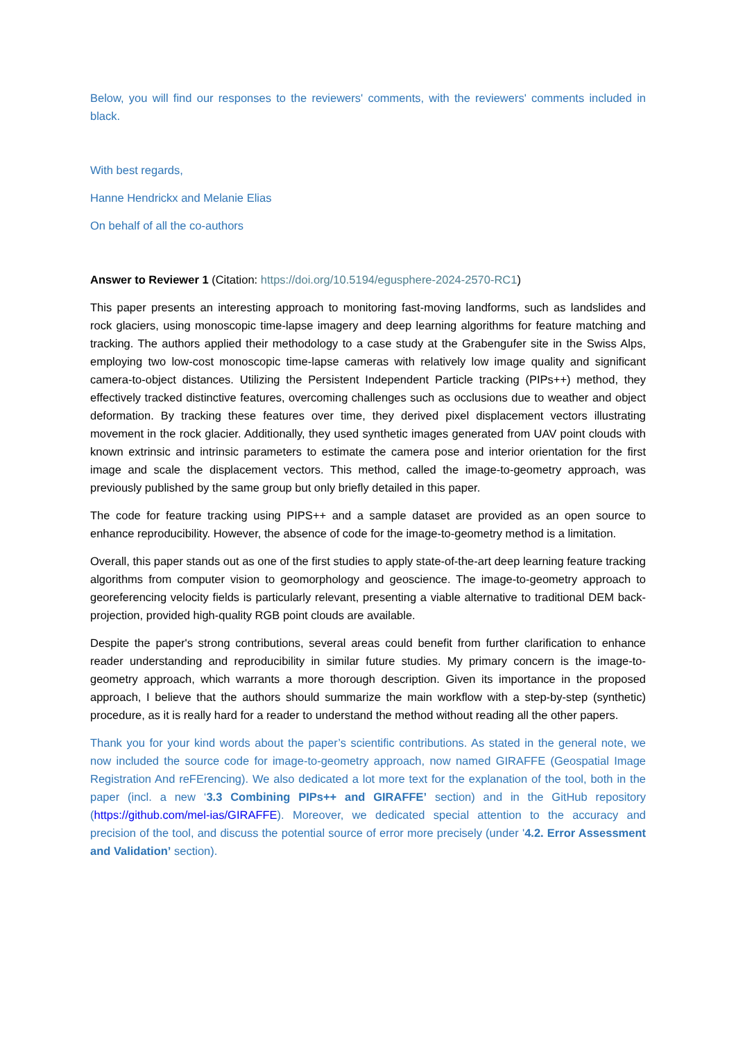Below, you will find our responses to the reviewers' comments, with the reviewers' comments included in black.
With best regards,
Hanne Hendrickx and Melanie Elias
On behalf of all the co-authors
Answer to Reviewer 1 (Citation: https://doi.org/10.5194/egusphere-2024-2570-RC1)
This paper presents an interesting approach to monitoring fast-moving landforms, such as landslides and rock glaciers, using monoscopic time-lapse imagery and deep learning algorithms for feature matching and tracking. The authors applied their methodology to a case study at the Grabengufer site in the Swiss Alps, employing two low-cost monoscopic time-lapse cameras with relatively low image quality and significant camera-to-object distances. Utilizing the Persistent Independent Particle tracking (PIPs++) method, they effectively tracked distinctive features, overcoming challenges such as occlusions due to weather and object deformation. By tracking these features over time, they derived pixel displacement vectors illustrating movement in the rock glacier. Additionally, they used synthetic images generated from UAV point clouds with known extrinsic and intrinsic parameters to estimate the camera pose and interior orientation for the first image and scale the displacement vectors. This method, called the image-to-geometry approach, was previously published by the same group but only briefly detailed in this paper.
The code for feature tracking using PIPS++ and a sample dataset are provided as an open source to enhance reproducibility. However, the absence of code for the image-to-geometry method is a limitation.
Overall, this paper stands out as one of the first studies to apply state-of-the-art deep learning feature tracking algorithms from computer vision to geomorphology and geoscience. The image-to-geometry approach to georeferencing velocity fields is particularly relevant, presenting a viable alternative to traditional DEM back-projection, provided high-quality RGB point clouds are available.
Despite the paper's strong contributions, several areas could benefit from further clarification to enhance reader understanding and reproducibility in similar future studies. My primary concern is the image-to-geometry approach, which warrants a more thorough description. Given its importance in the proposed approach, I believe that the authors should summarize the main workflow with a step-by-step (synthetic) procedure, as it is really hard for a reader to understand the method without reading all the other papers.
Thank you for your kind words about the paper’s scientific contributions. As stated in the general note, we now included the source code for image-to-geometry approach, now named GIRAFFE (Geospatial Image Registration And reFErencing). We also dedicated a lot more text for the explanation of the tool, both in the paper (incl. a new ‘3.3 Combining PIPs++ and GIRAFFE’ section) and in the GitHub repository (https://github.com/mel-ias/GIRAFFE). Moreover, we dedicated special attention to the accuracy and precision of the tool, and discuss the potential source of error more precisely (under '4.2. Error Assessment and Validation’ section).